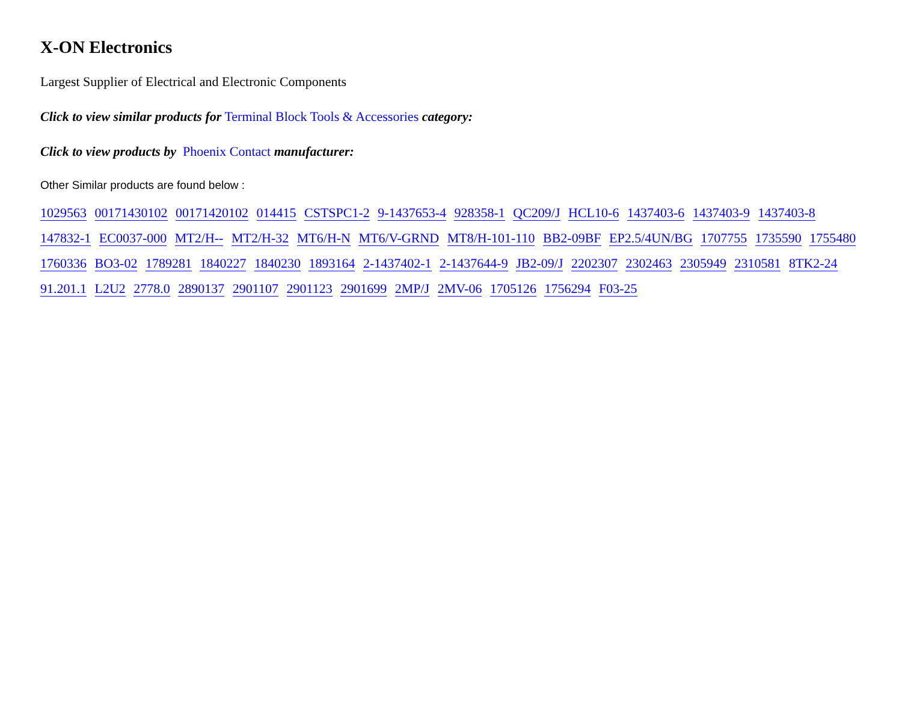X-ON Electronics
Largest Supplier of Electrical and Electronic Components
Click to view similar products for Terminal Block Tools & Accessories category:
Click to view products by Phoenix Contact manufacturer:
Other Similar products are found below :
1029563 00171430102 00171420102 014415 CSTSPC1-2 9-1437653-4 928358-1 QC209/J HCL10-6 1437403-6 1437403-9 1437403-8 147832-1 EC0037-000 MT2/H-- MT2/H-32 MT6/H-N MT6/V-GRND MT8/H-101-110 BB2-09BF EP2.5/4UN/BG 1707755 1735590 1755480 1760336 BO3-02 1789281 1840227 1840230 1893164 2-1437402-1 2-1437644-9 JB2-09/J 2202307 2302463 2305949 2310581 8TK2-24 91.201.1 L2U2 2778.0 2890137 2901107 2901123 2901699 2MP/J 2MV-06 1705126 1756294 F03-25